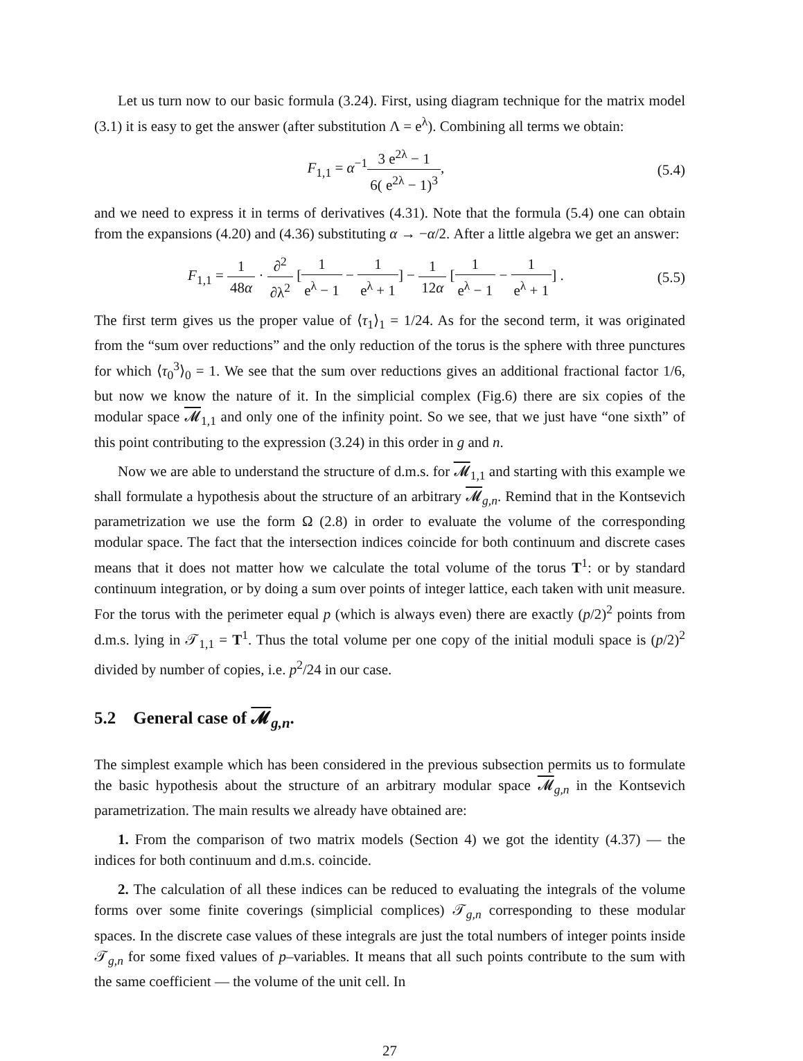Let us turn now to our basic formula (3.24). First, using diagram technique for the matrix model (3.1) it is easy to get the answer (after substitution Λ = e<sup>λ</sup>). Combining all terms we obtain:
F<sub>1,1</sub> = α<sup>−1</sup>3 e<sup>2λ</sup> − 1 6( e<sup>2λ</sup> − 1)<sup>3</sup>,
(5.4)
and we need to express it in terms of derivatives (4.31). Note that the formula (5.4) one can obtain from the expansions (4.20) and (4.36) substituting α → −α/2. After a little algebra we get an answer:
F<sub>1,1</sub> = 1 48α · ∂<sup>2</sup> ∂λ<sup>2</sup> [1 e<sup>λ</sup> − 1 − 1 e<sup>λ</sup> + 1] − 1 12α [1 e<sup>λ</sup> − 1 − 1 e<sup>λ</sup> + 1] .
(5.5)
The first term gives us the proper value of ⟨τ<sub>1</sub>⟩<sub>1</sub> = 1/24. As for the second term, it was originated from the “sum over reductions” and the only reduction of the torus is the sphere with three punctures for which ⟨τ<sub>0</sub><sup>3</sup>⟩<sub>0</sub> = 1. We see that the sum over reductions gives an additional fractional factor 1/6, but now we know the nature of it. In the simplicial complex (Fig.6) there are six copies of the modular space 𝓜<sub>1,1</sub> and only one of the infinity point. So we see, that we just have “one sixth” of this point contributing to the expression (3.24) in this order in g and n.
Now we are able to understand the structure of d.m.s. for 𝓜<sub>1,1</sub> and starting with this example we shall formulate a hypothesis about the structure of an arbitrary 𝓜<sub>g,n</sub>. Remind that in the Kontsevich parametrization we use the form Ω (2.8) in order to evaluate the volume of the corresponding modular space. The fact that the intersection indices coincide for both continuum and discrete cases means that it does not matter how we calculate the total volume of the torus T<sup>1</sup>: or by standard continuum integration, or by doing a sum over points of integer lattice, each taken with unit measure. For the torus with the perimeter equal p (which is always even) there are exactly (p/2)<sup>2</sup> points from d.m.s. lying in 𝒯<sub>1,1</sub> = T<sup>1</sup>. Thus the total volume per one copy of the initial moduli space is (p/2)<sup>2</sup> divided by number of copies, i.e. p<sup>2</sup>/24 in our case.
5.2 General case of 𝓜<sub>g,n</sub>.
The simplest example which has been considered in the previous subsection permits us to formulate the basic hypothesis about the structure of an arbitrary modular space 𝓜<sub>g,n</sub> in the Kontsevich parametrization. The main results we already have obtained are:
1. From the comparison of two matrix models (Section 4) we got the identity (4.37) — the indices for both continuum and d.m.s. coincide.
2. The calculation of all these indices can be reduced to evaluating the integrals of the volume forms over some finite coverings (simplicial complices) 𝒯<sub>g,n</sub> corresponding to these modular spaces. In the discrete case values of these integrals are just the total numbers of integer points inside 𝒯<sub>g,n</sub> for some fixed values of p–variables. It means that all such points contribute to the sum with the same coefficient — the volume of the unit cell. In
27